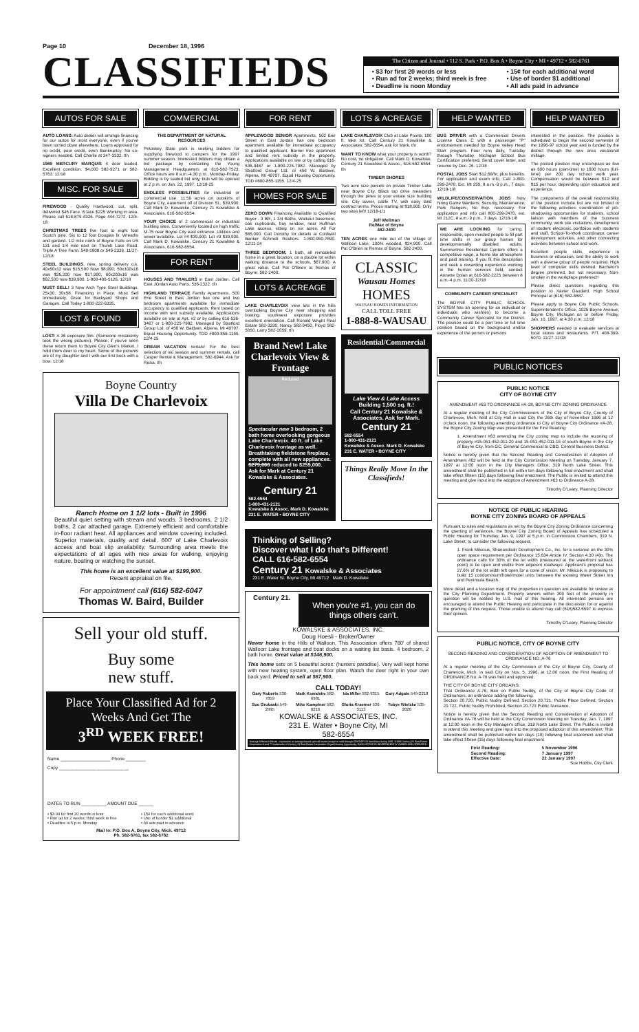Page 10 December 18, 1996
CLASSIFIEDS
The Citizen and Journal • 112 S. Park • P.O. Box A • Boyne City • MI • 49712 • 582-6761
• $3 for first 20 words or less • 15¢ for each additional word • Run ad for 2 weeks; third week is free • Use of border $1 additional • Deadline is noon Monday • All ads paid in advance
AUTOS FOR SALE
AUTO LOANS: Auto dealer will arrange financing for our autos for most everyone, even if you've been turned down elsewhere. Loans approved for no credit, poor credit, even Bankruptcy. No co-signers needed. Call Charlie at 347-3332. tfn
1989 MERCURY MARQUIS 4 door loaded. Excellent condition. $4,000 582-9271 or 582-5763. 12/18
MISC. FOR SALE
FIREWOOD - Quality Hardwood, cut, split, delivered $45 Face. 6 face $225 Working in area. Please call 616-879-4326. Page 444-7272. 12/4-18
CHRISTMAS TREES five foot to eight foot Scotch pine. Six to 12 foot Douglas fir. Wreaths and garland. 1/2 mile north of Boyne Falls on US 131 and 1/4 mile east on Thumb Lake Road. Triple A Tree Farm. 549-2808 or 549-2336. 11/27-12/18
STEEL BUILDINGS, new, spring delivery o.k. 40x60x12 was $15,500 Now $8,990; 50x100x16 was $26,200 now $17,990; 60x200x16 was $62,500 now $39,900. 1-800-406-5126. 12/18
MUST SELL! 3 New Arch Type Steel Buildings. 25x30, 30x58. Financing in Place. Must Sell Immediately. Great for Backyard Shops and Garages. Call Today 1-800-222-6335.
LOST & FOUND
LOST: A 36 exposure film. (Someone mistakenly took the wrong pictures). Please, if you've seen these return them to Boyne City Glen's Market. I hold them dear to my heart. Some of the pictures are of my daughter and I with our first buck with a bow. 12/18
COMMERCIAL
THE DEPARTMENT OF NATURAL RESOURCES
Petoskey State park is seeking bidders for supplying firewood to campers for the 1997 summer season. Interested bidders may obtain a bid package by contacting the Young Management Headquarters at 616-582-7523. Office hours are 8 a.m.-4:30 p.m., Monday-Friday. Bidding is by sealed bid only, bids will be opened at 2 p.m. on Jan. 22, 1997. 12/18-25
ENDLESS POSSIBILITIES for industrial or commercial use. 11.59 acres on outskirts of Boyne City, easement off of Division St., $39,900. Call Mark D. Kowalske, Century 21 Kowalske & Associates. 616-582-6554.
YOUR CHOICE of 2 commercial or industrial building sites. Conveniently located on high traffic M-75 near Boyne City east entrance. Utilities and sewer available. Lot #4 $39,900. Lot #3 $39,900. Call Mark D. Kowalske, Century 21 Kowalske & Associates. 616-582-6554.
FOR RENT
HOUSES AND TRAILERS in East Jordan. Call East JOrdan Auto Parts, 536-2322. tfn
HIGHLAND TERRACE Family Aparments, 500 Erie Street in East Jordan has one and two bedroom apartments available for immediate occupancy to qualified applicants. Rent based on income with rent subsidy available. Applications available on site at Apt. #2 or by calling 616-536-3467 or 1-800-225-7982. Managed by Stratford Group Ltd. of 456 W. Baldwin, Alpena, MI 49707. Equal Housing Opportunity. TDD #800-855-1155. 12/4-25
DREAM VACATION rentals! For the best selection of ski season and summer rentals, call Casper Rental & Management. 582-6944. Ask for Ricka. tfn
Boyne Country
Villa De Charlevoix
Ranch Home on 1 1/2 lots - Built in 1996
Beautiful quiet setting with stream and woods. 3 bedrooms, 2 1/2 baths, 2 car attached garage. Extremely efficient and comfortable in-floor radiant heat. All appliances and window covering included. Superior materials, quality and detail. 600' of Lake Charlevoix access and boat slip availability. Surrounding area meets the expectations of all ages with nice areas for walking, enjoying nature, boating or watching the sunset.
This home is an excellent value at $199,900.
Recent appraisal on file.
For appointment call (616) 582-6047
Thomas W. Baird, Builder
Sell your old stuff.
Buy some
new stuff.
Place Your Classified Ad for 2 Weeks And Get The
3<sup>RD</sup> WEEK FREE!
Name ____________________ Phone ________
Copy ____________________________
DATES TO RUN __________ AMOUNT DUE ______
• $3.00 for first 20 words or less • 15¢ for each additional word • Run ad for 2 weeks; third week is free • Use of border $1 additional • Deadline is 5 p.m. Monday • All ads paid in advance
Mail to: P.O. Box A, Boyne City, Mich. 49712
Ph. 582-6761, fax 582-6762
FOR RENT
APPLEWOOD SENIOR Apartments, 502 Erie Street in East Jordan has one bedroom apartment available for immediate occupancy to qualified applicant. Barrier free apartment and limited rent subsidy in the property. Applications available on site or by calling 616-536-3467 or 1-800-225-7982. Managed by Stratford Group Ltd. of 456 W. Baldwin, Alpena, MI 49707. Equal Housing Opportunity. TDD #800-855-1155. 12/4-25
HOMES FOR SALE
ZERO DOWN Financing Available to Qualified Buyer - 3 BR, 1 3/4 Baths, Walkout basement, oak cupboards, bay window, near Huffman Lake access, sitting on six acres. All For $65,000. Call Dorothy for details at Coldwell Banker Schmidt Realtors. 1-800-950-7890. 12/11-24
THREE BEDROOM, 1 bath, all remodeled home in a great location, on a double lot within walking distance to the schools, $67,900. A great value. Call Pat O'Brien at Remax of Boyne. 582-2400.
LOTS & ACREAGE
LAKE CHARLEVOIX view lots in the hills overlooking Boyne City near shopping and boating; southwest exposure provides excellent orientation. Call Ronald Wright Real Estate 582-3330, Nancy 582-9450, Floyd 582-5050, Larry 582-2059. tfn
Brand New! Lake Charlevoix View & Frontage
Reduced
Spectacular new 3 bedroom, 2 bath home overlooking gorgeous Lake Charlevoix. 40 ft. of Lake Charlevoix frontage as well. Breathtaking fieldstone fireplace, complete with all new appliances. $279,000 reduced to $259,000. Ask for Mark at Century 21 Kowalske & Associates.
Century 21
582-6554
1-800-431-2121
Kowalske & Assoc. Mark D. Kowalske
231 E. WATER • BOYNE CITY
LOTS & ACREAGE
LAKE CHARLEVOIX Club at Lake Pointe. 100 ft. lake lot. Call Century 21 Kowalske & Associates. 582-6554, ask for Mark. tfn
WANT TO KNOW what your property is worth? No cost, no obligation. Call Mark D. Kowalske, Century 21 Kowalske & Assoc., 616-582-6554. tfn
TIMBER SHORES
Two acre size parcels on private Timber Lake near Boyne City. Black top drive meanders through the pines to your estate size building site. City sewer, cable TV, with easy land contract terms. Prices starting at $18,900. Only two sites left! 12/18-1/1
Jeff Wellman
Re/Max of Boyne
482-2400
TEN ACRES one mile out of the Village of Walloon Lake, 100% wooded, $24,900. Call Pat O'Brien at Remax of Boyne. 582-2400.
CLASSIC
Wausau Homes
HOMES
WAUSAU HOMES INFORMATION
CALL TOLL FREE
1-888-8-WAUSAU
Residential/Commercial
Lake View & Lake Access
Building 1,500 sq. ft.!
Call Century 21 Kowalske & Associates. Ask for Mark.
Century 21
582-6554
1-800-431-2121
Kowalske & Assoc. Mark D. Kowalske
231 E. WATER • BOYNE CITY
Things Really Move In the Classifieds!
Thinking of Selling?
Discover what I do that's Different!
CALL 616-582-6554
Century 21 Kowalske & Associates
231 E. Water St. Boyne City, MI 49712 Mark D. Kowalske
Century 21.
When you're #1, you can do things others can't.
KOWALSKE & ASSOCIATES, INC.
Doug Hoesli - Broker/Owner
Newer home in the Hills of Walloon. This Association offers 780' of shared Walloon Lake frontage and boat docks on a waiting list basis. 4 bedroom, 2 bath home. Great value at $146,900.
This home sets on 5 beautiful acres. (hunters paradise). Very well kept home with new heating system, open floor plan. Watch the deer right in your own back yard. Priced to sell at $67,900.
CALL TODAY!
Gary Roberts 536-7859 Mark Kowalske 582-6981 Ida Miller 582-9315 Cary Adgate 549-2218 Sue Grobaski 549-2995 Mike Kamptner 582-0216 Gloria Kraemer 536-3113 Tobye Wietzke 535-2020
KOWALSKE & ASSOCIATES, INC.
231 E. Water • Boyne City, MI
582-6554
Average A Home A Minute - represents an average based upon all homes bought or sold through CENTURY 21 franchises during 1991. ©1996 Century 21 Real Estate Corporation ® and ™ trademarks of Century 21 Real Estate Corporation. Equal Housing Opportunity. EACH OFFICE IS INDEPENDENTLY OWNED AND OPERATED.
HELP WANTED
BUS DRIVER with a Commercial Drivers License Class C with a passenger "P" endorsement needed for Boyne Valley Head Start program. Four runs daily, Tuesday through Thursday. Michigan School Bus Certification preferred. Send cover letter, and resume by Dec. 26. 12/18
POSTAL JOBS Start $12.68/hr, plus benefits. For application and exam info, Call 1-800-299-2470, Ext. MI 255, 8 a.m.-9 p.m., 7 days. 12/18-1/8
WILDLIFE/CONSERVATION JOBS Now hiring Game Wardens, Security, Maintenance, Park Rangers, No Exp. necessary. For application and info call 800-299-2470, ext. MI 212C, 8 a.m.-9 p.m., 7 days. 12/18-1/8
WE ARE LOOKING for caring, responsible, open minded people to fill part time shifts in our group homes for developmentally disabled adults. Summertree Residential Centers offers a competitive wage, a home like atmosphere and paid training. If you fit this description and seek a rewarding experience working in the human services field, contact Annette Dolan at 616-582-2225 between 8 a.m.-4 p.m. 11/20-12/18
COMMUNITY CAREER SPECIALIST
The BOYNE CITY PUBLIC SCHOOL SYSTEM has an opening for an individual or individuals who wish(es) to become a Community Career Specialist for the District. The position could be a part time or full time position based on the background and/or experience of the person or persons
HELP WANTED
interested in the position. The position is scheduled to begin the second semester of the 1996-97 school year and is funded by the district through the new area vocational millage.
The posted position may encompass as few as 600 hours (part-time) to 1600 hours (full-time) per 200 day school work year. Compensation would be between $12 and $15 per hour, depending upon education and experience.
The components of the overall responsibility of the position include but are not limited ot the following activities: coordination of job-shadowing opportunities for students, school liaison with members of the business community, work site visitations, development of student electronic portfolios with students and staff, School-To-Work coordinator, career development activities, and other connecting activities between school and work.
Excellent people skills, experience in business or education, and the ability to work with a diverse group of people required. High level of computer skills desired. Bachelor's degree preferred, but not necessary. Non-smoker in the workplace preferred!!
Please direct questions regarding this position to Xavier Gaudard, High School Principal at (616) 582-6587.
Please apply to Boyne City Public Schools, Superintendent's Office, 1025 Boyne Avenue, Boyne City, Michigan on or before Friday, Jan. 10, 1997, at 4:30 p.m. 12/18
SHOPPERS needed to evaluate services at local stores and restaurants. P/T. 408-399-5070. 11/27-12/18
PUBLIC NOTICES
PUBLIC NOTICE
CITY OF BOYNE CITY
AMENDMENT #63 TO ORDINANCE #A-28, BOYNE CITY ZONING ORDINANCE
At a regular meeting of the City Commissioners of the City of Boyne City, County of Charlevoix, Mich. held at City Hall in said City the 26th day of November 1996 at 12 o'clock noon, the following amending ordinance to City of Boyne City Ordinance #A-28, the Boyne City Zoning Map was presented for the First Reading:
1. Amendment #63 amending the City zoning map to include the rezoning of property #15-051-452-011-20 and 15-051-452-011-15 of south Boyne in the City of Boyne City, from GC, General Commercial to CBD, Central Business District.
Notice is hereby given that the Second Reading and Consideration of Adoption of Amendment #63 will be held at the City Commission Meeting on Tuesday, January 7, 1997 at 12:00 noon in the City Managers Office, 319 North Lake Street. This amendment shall be published in full within ten days following final enactment and shall take effect fifteen (15) days following final enactment. The Public is invited to attend this meeting and give input into the adoption of Amendment #63 to Ordinance A-28.
Timothy O'Leary, Planning Director
NOTICE OF PUBLIC HEARING
BOYNE CITY ZONING BOARD OF APPEALS
Pursuant to rules and regulations as set by the Boyne City Zoning Ordinance concerning the granting of variances, the Boyne City Zoning Board of Appeals has scheduled a Public Hearing for Thursday, Jan. 9, 1997 at 5 p.m. in Commission Chambers, 319 N. Lake Street, to consider the following request.
1. Frank Mikiciuk, Shanandoah Development Co., Inc. for a variance on the 30% open space requirement per Ordinance 15.634 Article IV. Section 4.30 (4)b. The ordinance calls for 30% of the lot width (measured at the waterfront setback point) to be open and visible from adjacent roadways. Applicant's proposal has 27.6% of the lot width left open for a cone of vision. Mr. Mikiciuk is proposing to build 15 condominium/hotel/motel units between the existing Water Street Inn and Peninsula Beach.
More detail and a location map of the properties in question are available for review at the City Planning Department. Property owners within 300 feet of the property in question will be notified by U.S. mail of this hearing. All interested persons are encouraged to attend the Public Hearing and participate in the discussion for or against the granting of this request. Those unable to attend may call (616)582-6597 to express their opinion.
Timothy O'Leary, Planning Director
PUBLIC NOTICE, CITY OF BOYNE CITY
SECOND READING AND CONSIDERATION OF ADOPTION OF AMENDMENT TO ORDINANCE NO. A-76
At a regular meeting of the City Commission of the City of Boyne City, County of Charlevoix, Mich. in said City on Nov. 5, 1996, at 12:00 noon, the First Reading of ORDINANCE No. A-76 was held and approved.
THE CITY OF BOYNE CITY ORDAINS:
That Ordinance A-76, Ban on Public Nudity, of the City of Boyne City Code of Ordinances, an ordinance adding the following:
Section 20.720, Public Nudity Defined; Section 20.721, Public Place Defined; Section 20.722, Public Nudity Prohibited; Section 20.723 Public Nuisance.
Notice is hereby given that the Second Reading and Consideration of Adoption of Ordinance #A-76 will be held at the City Commission Meeting on Tuesday, Jan. 7, 1997 at 12:00 noon in the City Manager's office, 319 North Lake Street. The Public is invited to attend this meeting and give input into the proposed adoption of this amendment. This amendment shall be published within ten days (10) following final enactment and shall take effect fifteen (15) days following final enactment.
First Reading: 5 November 1996 Second Reading: 7 January 1997 Effective Date: 22 January 1997
Sue Hobbs, City Clerk